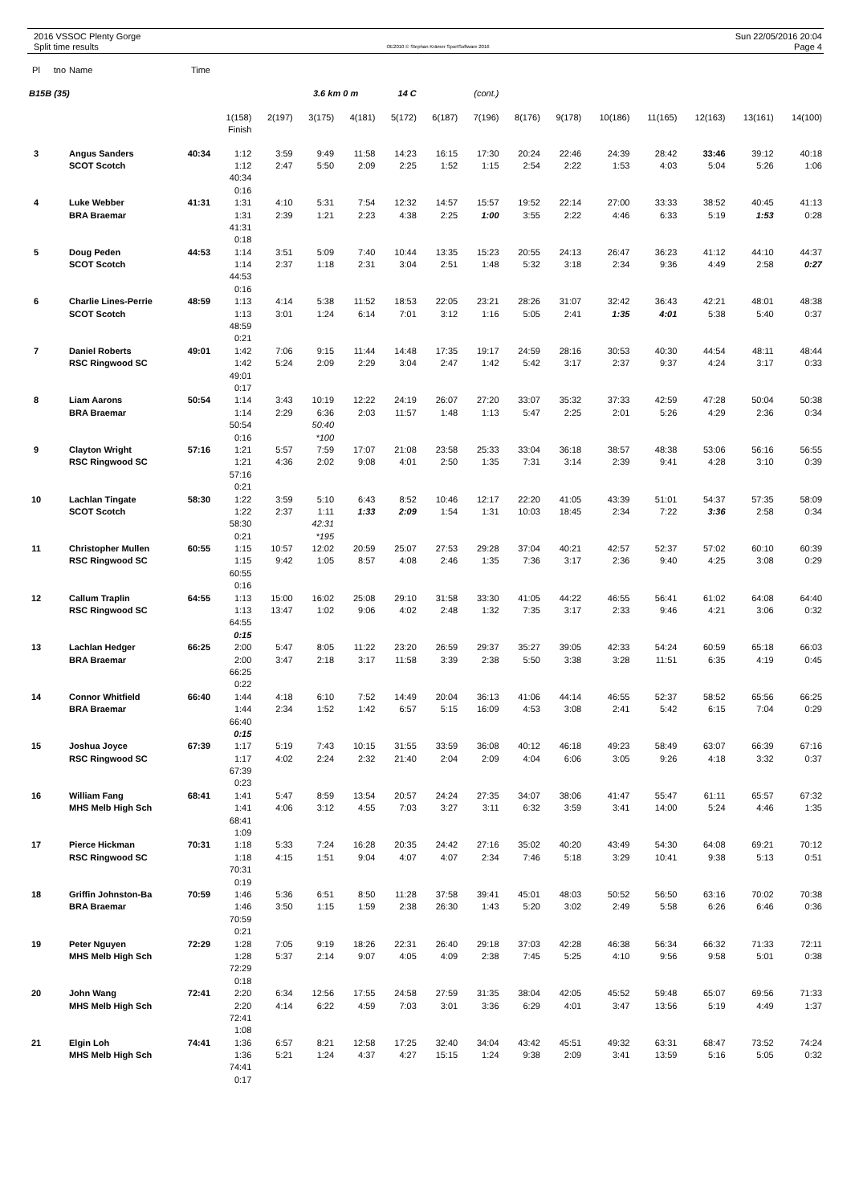2016 VSSOC Plenty Gorge
Split time results
OE2010 © Stephan Krämer SportSoftware 2016
Sun 22/05/2016 20:04
Page 4
| Pl | tno | Name | Time | | | | | | | | | | | | | | |
| --- | --- | --- | --- | --- | --- | --- | --- | --- | --- | --- | --- | --- | --- | --- | --- | --- | --- |
| B15B (35) | | | | | | 3.6 km 0 m | | 14 C | | (cont.) | | | | | | | |
| | | | | 1(158) | 2(197) | 3(175) | 4(181) | 5(172) | 6(187) | 7(196) | 8(176) | 9(178) | 10(186) | 11(165) | 12(163) | 13(161) | 14(100) |
| | | | | Finish | | | | | | | | | | | | | |
| 3 | | Angus Sanders | 40:34 | 1:12 | 3:59 | 9:49 | 11:58 | 14:23 | 16:15 | 17:30 | 20:24 | 22:46 | 24:39 | 28:42 | 33:46 | 39:12 | 40:18 |
| | | SCOT Scotch | | 1:12 | 2:47 | 5:50 | 2:09 | 2:25 | 1:52 | 1:15 | 2:54 | 2:22 | 1:53 | 4:03 | 5:04 | 5:26 | 1:06 |
| | | | | 40:34 | | | | | | | | | | | | | |
| | | | | 0:16 | | | | | | | | | | | | | |
| 4 | | Luke Webber | 41:31 | 1:31 | 4:10 | 5:31 | 7:54 | 12:32 | 14:57 | 15:57 | 19:52 | 22:14 | 27:00 | 33:33 | 38:52 | 40:45 | 41:13 |
| | | BRA Braemar | | 1:31 | 2:39 | 1:21 | 2:23 | 4:38 | 2:25 | 1:00 | 3:55 | 2:22 | 4:46 | 6:33 | 5:19 | 1:53 | 0:28 |
| | | | | 41:31 | | | | | | | | | | | | | |
| | | | | 0:18 | | | | | | | | | | | | | |
| 5 | | Doug Peden | 44:53 | 1:14 | 3:51 | 5:09 | 7:40 | 10:44 | 13:35 | 15:23 | 20:55 | 24:13 | 26:47 | 36:23 | 41:12 | 44:10 | 44:37 |
| | | SCOT Scotch | | 1:14 | 2:37 | 1:18 | 2:31 | 3:04 | 2:51 | 1:48 | 5:32 | 3:18 | 2:34 | 9:36 | 4:49 | 2:58 | 0:27 |
| | | | | 44:53 | | | | | | | | | | | | | |
| | | | | 0:16 | | | | | | | | | | | | | |
| 6 | | Charlie Lines-Perrie | 48:59 | 1:13 | 4:14 | 5:38 | 11:52 | 18:53 | 22:05 | 23:21 | 28:26 | 31:07 | 32:42 | 36:43 | 42:21 | 48:01 | 48:38 |
| | | SCOT Scotch | | 1:13 | 3:01 | 1:24 | 6:14 | 7:01 | 3:12 | 1:16 | 5:05 | 2:41 | 1:35 | 4:01 | 5:38 | 5:40 | 0:37 |
| | | | | 48:59 | | | | | | | | | | | | | |
| | | | | 0:21 | | | | | | | | | | | | | |
| 7 | | Daniel Roberts | 49:01 | 1:42 | 7:06 | 9:15 | 11:44 | 14:48 | 17:35 | 19:17 | 24:59 | 28:16 | 30:53 | 40:30 | 44:54 | 48:11 | 48:44 |
| | | RSC Ringwood SC | | 1:42 | 5:24 | 2:09 | 2:29 | 3:04 | 2:47 | 1:42 | 5:42 | 3:17 | 2:37 | 9:37 | 4:24 | 3:17 | 0:33 |
| | | | | 49:01 | | | | | | | | | | | | | |
| | | | | 0:17 | | | | | | | | | | | | | |
| 8 | | Liam Aarons | 50:54 | 1:14 | 3:43 | 10:19 | 12:22 | 24:19 | 26:07 | 27:20 | 33:07 | 35:32 | 37:33 | 42:59 | 47:28 | 50:04 | 50:38 |
| | | BRA Braemar | | 1:14 | 2:29 | 6:36 | 2:03 | 11:57 | 1:48 | 1:13 | 5:47 | 2:25 | 2:01 | 5:26 | 4:29 | 2:36 | 0:34 |
| | | | | 50:54 | | 50:40 | | | | | | | | | | | |
| | | | | 0:16 | | *100 | | | | | | | | | | | |
| 9 | | Clayton Wright | 57:16 | 1:21 | 5:57 | 7:59 | 17:07 | 21:08 | 23:58 | 25:33 | 33:04 | 36:18 | 38:57 | 48:38 | 53:06 | 56:16 | 56:55 |
| | | RSC Ringwood SC | | 1:21 | 4:36 | 2:02 | 9:08 | 4:01 | 2:50 | 1:35 | 7:31 | 3:14 | 2:39 | 9:41 | 4:28 | 3:10 | 0:39 |
| | | | | 57:16 | | | | | | | | | | | | | |
| | | | | 0:21 | | | | | | | | | | | | | |
| 10 | | Lachlan Tingate | 58:30 | 1:22 | 3:59 | 5:10 | 6:43 | 8:52 | 10:46 | 12:17 | 22:20 | 41:05 | 43:39 | 51:01 | 54:37 | 57:35 | 58:09 |
| | | SCOT Scotch | | 1:22 | 2:37 | 1:11 | 1:33 | 2:09 | 1:54 | 1:31 | 10:03 | 18:45 | 2:34 | 7:22 | 3:36 | 2:58 | 0:34 |
| | | | | 58:30 | | 42:31 | | | | | | | | | | | |
| | | | | 0:21 | | *195 | | | | | | | | | | | |
| 11 | | Christopher Mullen | 60:55 | 1:15 | 10:57 | 12:02 | 20:59 | 25:07 | 27:53 | 29:28 | 37:04 | 40:21 | 42:57 | 52:37 | 57:02 | 60:10 | 60:39 |
| | | RSC Ringwood SC | | 1:15 | 9:42 | 1:05 | 8:57 | 4:08 | 2:46 | 1:35 | 7:36 | 3:17 | 2:36 | 9:40 | 4:25 | 3:08 | 0:29 |
| | | | | 60:55 | | | | | | | | | | | | | |
| | | | | 0:16 | | | | | | | | | | | | | |
| 12 | | Callum Traplin | 64:55 | 1:13 | 15:00 | 16:02 | 25:08 | 29:10 | 31:58 | 33:30 | 41:05 | 44:22 | 46:55 | 56:41 | 61:02 | 64:08 | 64:40 |
| | | RSC Ringwood SC | | 1:13 | 13:47 | 1:02 | 9:06 | 4:02 | 2:48 | 1:32 | 7:35 | 3:17 | 2:33 | 9:46 | 4:21 | 3:06 | 0:32 |
| | | | | 64:55 | | | | | | | | | | | | | |
| | | | | 0:15 | | | | | | | | | | | | | |
| 13 | | Lachlan Hedger | 66:25 | 2:00 | 5:47 | 8:05 | 11:22 | 23:20 | 26:59 | 29:37 | 35:27 | 39:05 | 42:33 | 54:24 | 60:59 | 65:18 | 66:03 |
| | | BRA Braemar | | 2:00 | 3:47 | 2:18 | 3:17 | 11:58 | 3:39 | 2:38 | 5:50 | 3:38 | 3:28 | 11:51 | 6:35 | 4:19 | 0:45 |
| | | | | 66:25 | | | | | | | | | | | | | |
| | | | | 0:22 | | | | | | | | | | | | | |
| 14 | | Connor Whitfield | 66:40 | 1:44 | 4:18 | 6:10 | 7:52 | 14:49 | 20:04 | 36:13 | 41:06 | 44:14 | 46:55 | 52:37 | 58:52 | 65:56 | 66:25 |
| | | BRA Braemar | | 1:44 | 2:34 | 1:52 | 1:42 | 6:57 | 5:15 | 16:09 | 4:53 | 3:08 | 2:41 | 5:42 | 6:15 | 7:04 | 0:29 |
| | | | | 66:40 | | | | | | | | | | | | | |
| | | | | 0:15 | | | | | | | | | | | | | |
| 15 | | Joshua Joyce | 67:39 | 1:17 | 5:19 | 7:43 | 10:15 | 31:55 | 33:59 | 36:08 | 40:12 | 46:18 | 49:23 | 58:49 | 63:07 | 66:39 | 67:16 |
| | | RSC Ringwood SC | | 1:17 | 4:02 | 2:24 | 2:32 | 21:40 | 2:04 | 2:09 | 4:04 | 6:06 | 3:05 | 9:26 | 4:18 | 3:32 | 0:37 |
| | | | | 67:39 | | | | | | | | | | | | | |
| | | | | 0:23 | | | | | | | | | | | | | |
| 16 | | William Fang | 68:41 | 1:41 | 5:47 | 8:59 | 13:54 | 20:57 | 24:24 | 27:35 | 34:07 | 38:06 | 41:47 | 55:47 | 61:11 | 65:57 | 67:32 |
| | | MHS Melb High Sch | | 1:41 | 4:06 | 3:12 | 4:55 | 7:03 | 3:27 | 3:11 | 6:32 | 3:59 | 3:41 | 14:00 | 5:24 | 4:46 | 1:35 |
| | | | | 68:41 | | | | | | | | | | | | | |
| | | | | 1:09 | | | | | | | | | | | | | |
| 17 | | Pierce Hickman | 70:31 | 1:18 | 5:33 | 7:24 | 16:28 | 20:35 | 24:42 | 27:16 | 35:02 | 40:20 | 43:49 | 54:30 | 64:08 | 69:21 | 70:12 |
| | | RSC Ringwood SC | | 1:18 | 4:15 | 1:51 | 9:04 | 4:07 | 4:07 | 2:34 | 7:46 | 5:18 | 3:29 | 10:41 | 9:38 | 5:13 | 0:51 |
| | | | | 70:31 | | | | | | | | | | | | | |
| | | | | 0:19 | | | | | | | | | | | | | |
| 18 | | Griffin Johnston-Ba | 70:59 | 1:46 | 5:36 | 6:51 | 8:50 | 11:28 | 37:58 | 39:41 | 45:01 | 48:03 | 50:52 | 56:50 | 63:16 | 70:02 | 70:38 |
| | | BRA Braemar | | 1:46 | 3:50 | 1:15 | 1:59 | 2:38 | 26:30 | 1:43 | 5:20 | 3:02 | 2:49 | 5:58 | 6:26 | 6:46 | 0:36 |
| | | | | 70:59 | | | | | | | | | | | | | |
| | | | | 0:21 | | | | | | | | | | | | | |
| 19 | | Peter Nguyen | 72:29 | 1:28 | 7:05 | 9:19 | 18:26 | 22:31 | 26:40 | 29:18 | 37:03 | 42:28 | 46:38 | 56:34 | 66:32 | 71:33 | 72:11 |
| | | MHS Melb High Sch | | 1:28 | 5:37 | 2:14 | 9:07 | 4:05 | 4:09 | 2:38 | 7:45 | 5:25 | 4:10 | 9:56 | 9:58 | 5:01 | 0:38 |
| | | | | 72:29 | | | | | | | | | | | | | |
| | | | | 0:18 | | | | | | | | | | | | | |
| 20 | | John Wang | 72:41 | 2:20 | 6:34 | 12:56 | 17:55 | 24:58 | 27:59 | 31:35 | 38:04 | 42:05 | 45:52 | 59:48 | 65:07 | 69:56 | 71:33 |
| | | MHS Melb High Sch | | 2:20 | 4:14 | 6:22 | 4:59 | 7:03 | 3:01 | 3:36 | 6:29 | 4:01 | 3:47 | 13:56 | 5:19 | 4:49 | 1:37 |
| | | | | 72:41 | | | | | | | | | | | | | |
| | | | | 1:08 | | | | | | | | | | | | | |
| 21 | | Elgin Loh | 74:41 | 1:36 | 6:57 | 8:21 | 12:58 | 17:25 | 32:40 | 34:04 | 43:42 | 45:51 | 49:32 | 63:31 | 68:47 | 73:52 | 74:24 |
| | | MHS Melb High Sch | | 1:36 | 5:21 | 1:24 | 4:37 | 4:27 | 15:15 | 1:24 | 9:38 | 2:09 | 3:41 | 13:59 | 5:16 | 5:05 | 0:32 |
| | | | | 74:41 | | | | | | | | | | | | | |
| | | | | 0:17 | | | | | | | | | | | | | |